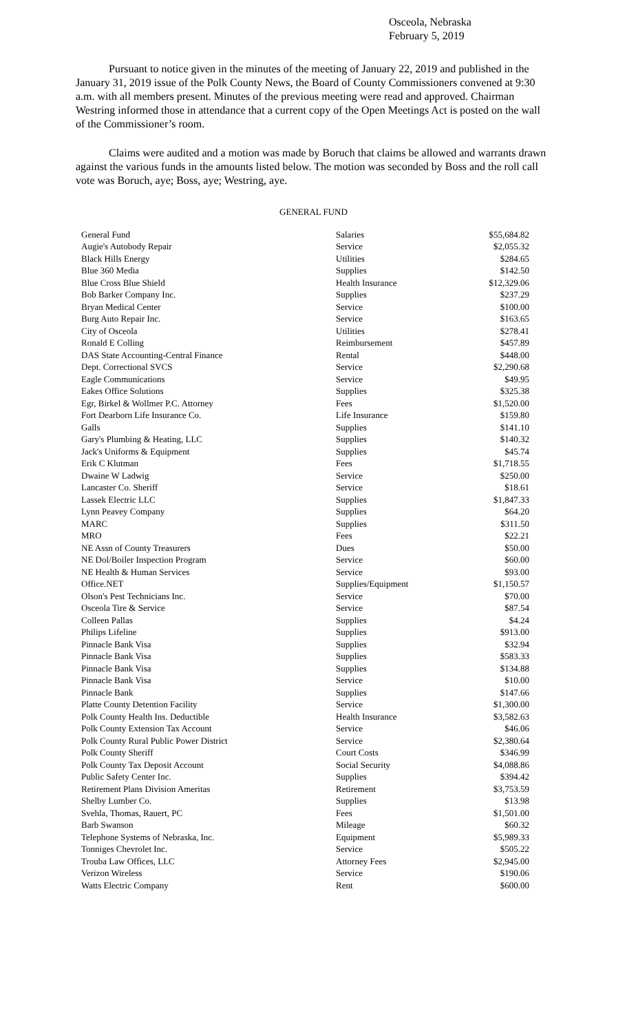Osceola, Nebraska
February 5, 2019
Pursuant to notice given in the minutes of the meeting of January 22, 2019 and published in the January 31, 2019 issue of the Polk County News, the Board of County Commissioners convened at 9:30 a.m. with all members present. Minutes of the previous meeting were read and approved. Chairman Westring informed those in attendance that a current copy of the Open Meetings Act is posted on the wall of the Commissioner’s room.
Claims were audited and a motion was made by Boruch that claims be allowed and warrants drawn against the various funds in the amounts listed below. The motion was seconded by Boss and the roll call vote was Boruch, aye; Boss, aye; Westring, aye.
GENERAL FUND
| General Fund | Salaries | $55,684.82 |
| Augie's Autobody Repair | Service | $2,055.32 |
| Black Hills Energy | Utilities | $284.65 |
| Blue 360 Media | Supplies | $142.50 |
| Blue Cross Blue Shield | Health Insurance | $12,329.06 |
| Bob Barker Company Inc. | Supplies | $237.29 |
| Bryan Medical Center | Service | $100.00 |
| Burg Auto Repair Inc. | Service | $163.65 |
| City of Osceola | Utilities | $278.41 |
| Ronald E Colling | Reimbursement | $457.89 |
| DAS State Accounting-Central Finance | Rental | $448.00 |
| Dept. Correctional SVCS | Service | $2,290.68 |
| Eagle Communications | Service | $49.95 |
| Eakes Office Solutions | Supplies | $325.38 |
| Egr, Birkel & Wollmer P.C. Attorney | Fees | $1,520.00 |
| Fort Dearborn Life Insurance Co. | Life Insurance | $159.80 |
| Galls | Supplies | $141.10 |
| Gary's Plumbing & Heating, LLC | Supplies | $140.32 |
| Jack's Uniforms & Equipment | Supplies | $45.74 |
| Erik C Klutman | Fees | $1,718.55 |
| Dwaine W Ladwig | Service | $250.00 |
| Lancaster Co. Sheriff | Service | $18.61 |
| Lassek Electric LLC | Supplies | $1,847.33 |
| Lynn Peavey Company | Supplies | $64.20 |
| MARC | Supplies | $311.50 |
| MRO | Fees | $22.21 |
| NE Assn of County Treasurers | Dues | $50.00 |
| NE Dol/Boiler Inspection Program | Service | $60.00 |
| NE Health & Human Services | Service | $93.00 |
| Office.NET | Supplies/Equipment | $1,150.57 |
| Olson's Pest Technicians Inc. | Service | $70.00 |
| Osceola Tire & Service | Service | $87.54 |
| Colleen Pallas | Supplies | $4.24 |
| Philips Lifeline | Supplies | $913.00 |
| Pinnacle Bank Visa | Supplies | $32.94 |
| Pinnacle Bank Visa | Supplies | $583.33 |
| Pinnacle Bank Visa | Supplies | $134.88 |
| Pinnacle Bank Visa | Service | $10.00 |
| Pinnacle Bank | Supplies | $147.66 |
| Platte County Detention Facility | Service | $1,300.00 |
| Polk County Health Ins. Deductible | Health Insurance | $3,582.63 |
| Polk County Extension Tax Account | Service | $46.06 |
| Polk County Rural Public Power District | Service | $2,380.64 |
| Polk County Sheriff | Court Costs | $346.99 |
| Polk County Tax Deposit Account | Social Security | $4,088.86 |
| Public Safety Center Inc. | Supplies | $394.42 |
| Retirement Plans Division Ameritas | Retirement | $3,753.59 |
| Shelby Lumber Co. | Supplies | $13.98 |
| Svehla, Thomas, Rauert, PC | Fees | $1,501.00 |
| Barb Swanson | Mileage | $60.32 |
| Telephone Systems of Nebraska, Inc. | Equipment | $5,989.33 |
| Tonniges Chevrolet Inc. | Service | $505.22 |
| Trouba Law Offices, LLC | Attorney Fees | $2,945.00 |
| Verizon Wireless | Service | $190.06 |
| Watts Electric Company | Rent | $600.00 |